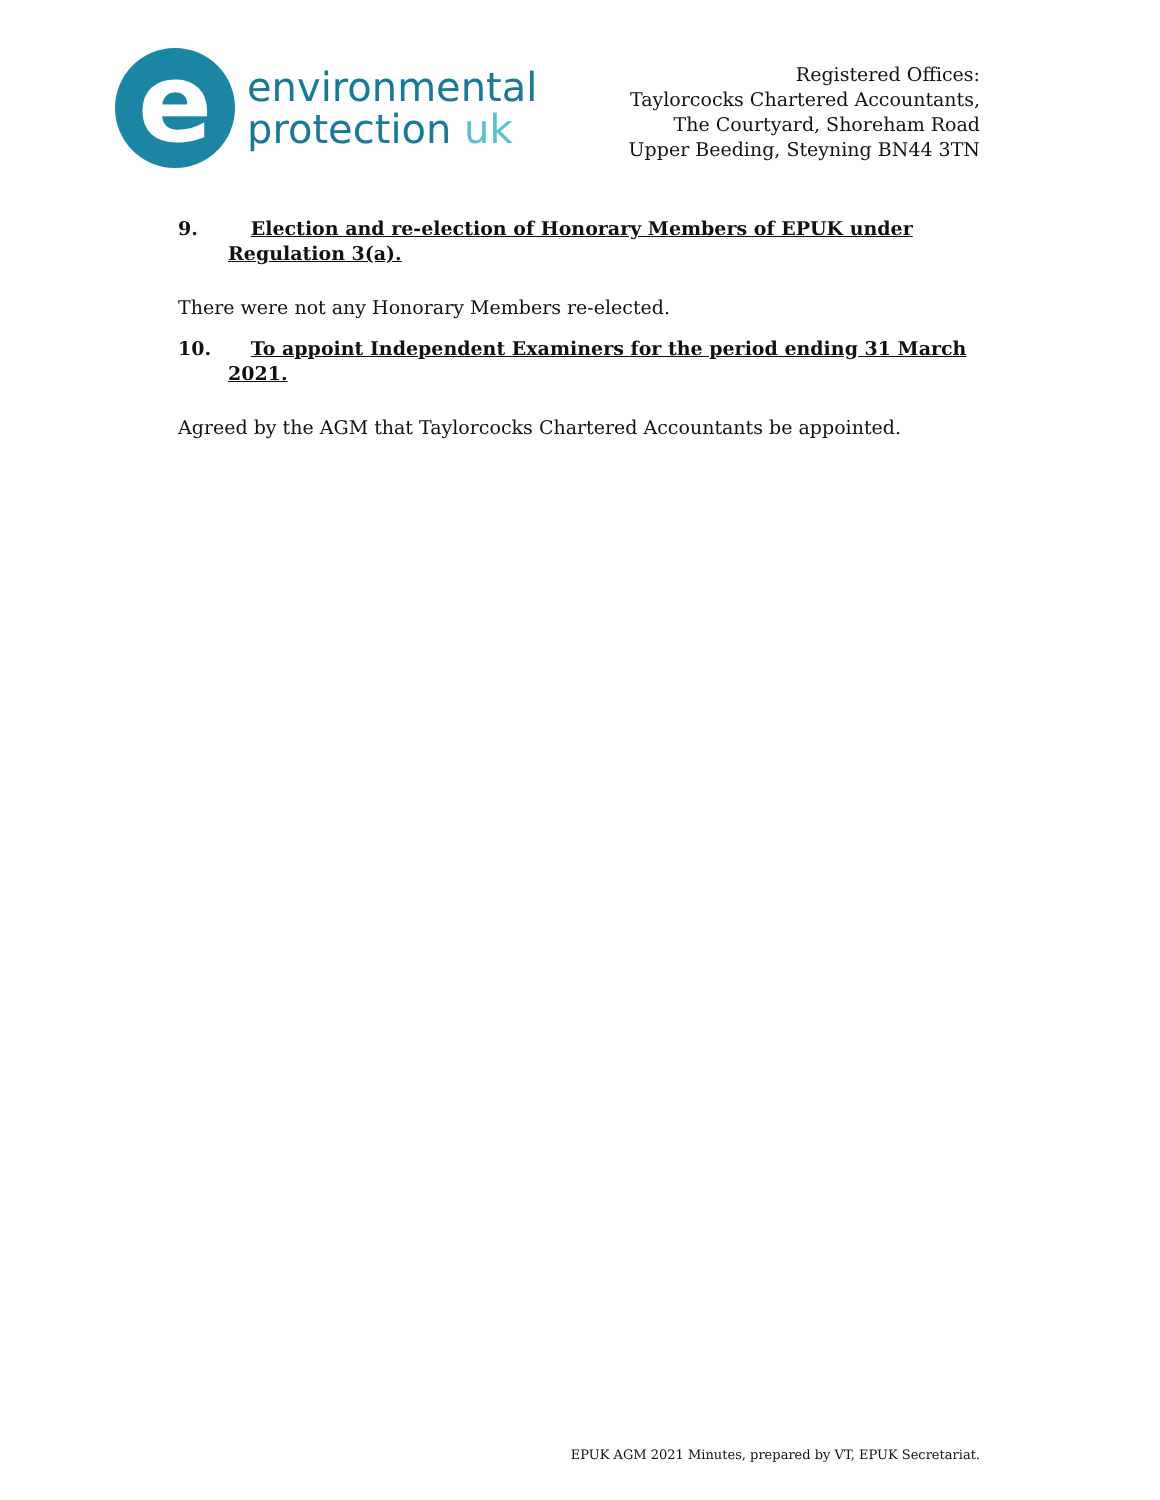e
environmental
protection uk
Registered Offices:
Taylorcocks Chartered Accountants,
The Courtyard, Shoreham Road
Upper Beeding, Steyning BN44 3TN
9. Election and re-election of Honorary Members of EPUK under Regulation 3(a).
There were not any Honorary Members re-elected.
10. To appoint Independent Examiners for the period ending 31 March 2021.
Agreed by the AGM that Taylorcocks Chartered Accountants be appointed.
EPUK AGM 2021 Minutes, prepared by VT, EPUK Secretariat.